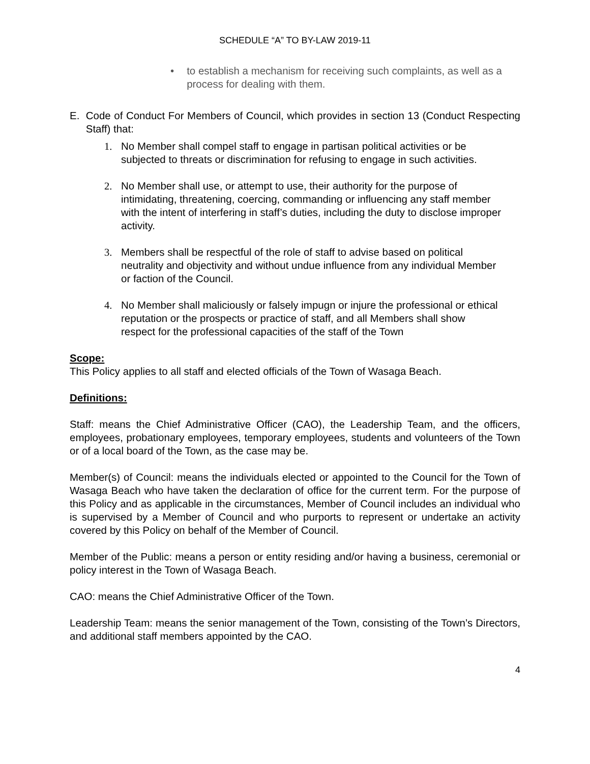SCHEDULE “A” TO BY-LAW 2019-11
• to establish a mechanism for receiving such complaints, as well as a process for dealing with them.
E. Code of Conduct For Members of Council, which provides in section 13 (Conduct Respecting Staff) that:
1. No Member shall compel staff to engage in partisan political activities or be subjected to threats or discrimination for refusing to engage in such activities.
2. No Member shall use, or attempt to use, their authority for the purpose of intimidating, threatening, coercing, commanding or influencing any staff member with the intent of interfering in staff’s duties, including the duty to disclose improper activity.
3. Members shall be respectful of the role of staff to advise based on political neutrality and objectivity and without undue influence from any individual Member or faction of the Council.
4. No Member shall maliciously or falsely impugn or injure the professional or ethical reputation or the prospects or practice of staff, and all Members shall show respect for the professional capacities of the staff of the Town
Scope:
This Policy applies to all staff and elected officials of the Town of Wasaga Beach.
Definitions:
Staff: means the Chief Administrative Officer (CAO), the Leadership Team, and the officers, employees, probationary employees, temporary employees, students and volunteers of the Town or of a local board of the Town, as the case may be.
Member(s) of Council: means the individuals elected or appointed to the Council for the Town of Wasaga Beach who have taken the declaration of office for the current term. For the purpose of this Policy and as applicable in the circumstances, Member of Council includes an individual who is supervised by a Member of Council and who purports to represent or undertake an activity covered by this Policy on behalf of the Member of Council.
Member of the Public: means a person or entity residing and/or having a business, ceremonial or policy interest in the Town of Wasaga Beach.
CAO: means the Chief Administrative Officer of the Town.
Leadership Team: means the senior management of the Town, consisting of the Town’s Directors, and additional staff members appointed by the CAO.
4